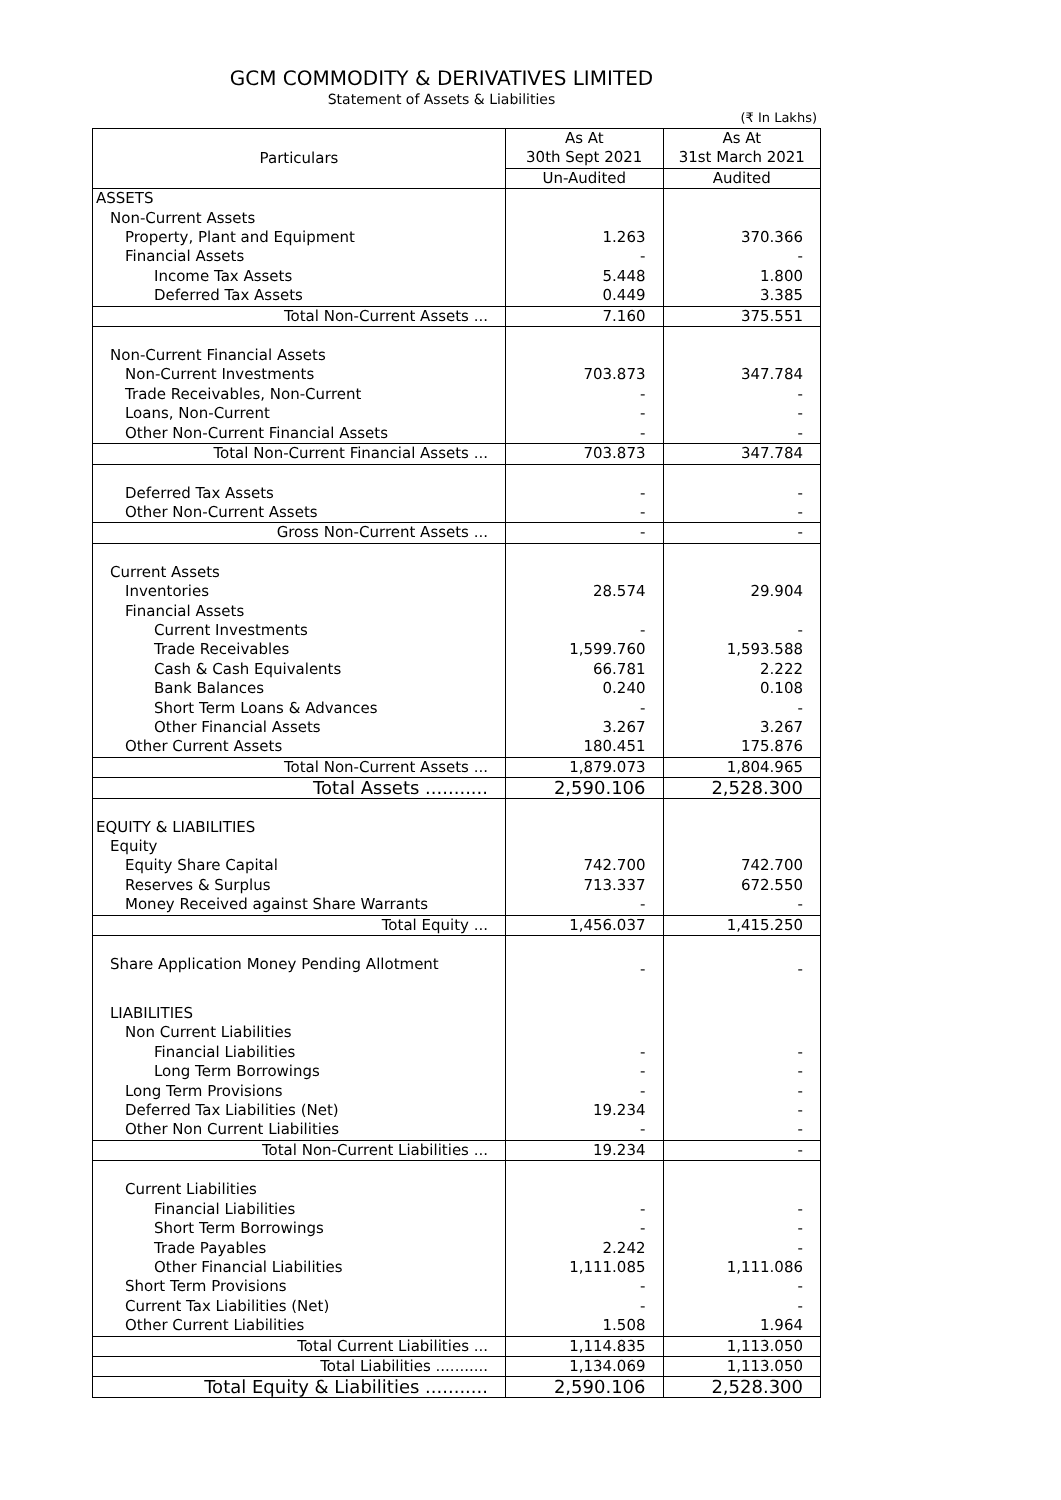GCM COMMODITY & DERIVATIVES LIMITED
Statement of Assets & Liabilities
(₹ In Lakhs)
| Particulars | As At 30th Sept 2021 | As At 31st March 2021 |
| --- | --- | --- |
| | Un-Audited | Audited |
| ASSETS | | |
| Non-Current Assets | | |
| Property, Plant and Equipment | 1.263 | 370.366 |
| Financial Assets | - | - |
| Income Tax Assets | 5.448 | 1.800 |
| Deferred Tax Assets | 0.449 | 3.385 |
| Total Non-Current Assets ... | 7.160 | 375.551 |
| Non-Current Financial Assets | | |
| Non-Current Investments | 703.873 | 347.784 |
| Trade Receivables, Non-Current | - | - |
| Loans, Non-Current | - | - |
| Other Non-Current Financial Assets | - | - |
| Total Non-Current Financial Assets ... | 703.873 | 347.784 |
| Deferred Tax Assets | - | - |
| Other Non-Current Assets | - | - |
| Gross Non-Current Assets ... | - | - |
| Current Assets | | |
| Inventories | 28.574 | 29.904 |
| Financial Assets | | |
| Current Investments | - | - |
| Trade Receivables | 1,599.760 | 1,593.588 |
| Cash & Cash Equivalents | 66.781 | 2.222 |
| Bank Balances | 0.240 | 0.108 |
| Short Term Loans & Advances | - | - |
| Other Financial Assets | 3.267 | 3.267 |
| Other Current Assets | 180.451 | 175.876 |
| Total Non-Current Assets ... | 1,879.073 | 1,804.965 |
| Total Assets ........... | 2,590.106 | 2,528.300 |
| EQUITY & LIABILITIES | | |
| Equity | | |
| Equity Share Capital | 742.700 | 742.700 |
| Reserves & Surplus | 713.337 | 672.550 |
| Money Received against Share Warrants | - | - |
| Total Equity ... | 1,456.037 | 1,415.250 |
| Share Application Money Pending Allotment | - | - |
| LIABILITIES | | |
| Non Current Liabilities | | |
| Financial Liabilities | - | - |
| Long Term Borrowings | - | - |
| Long Term Provisions | - | - |
| Deferred Tax Liabilities (Net) | 19.234 | - |
| Other Non Current Liabilities | - | - |
| Total Non-Current Liabilities ... | 19.234 | - |
| Current Liabilities | | |
| Financial Liabilities | - | - |
| Short Term Borrowings | - | - |
| Trade Payables | 2.242 | - |
| Other Financial Liabilities | 1,111.085 | 1,111.086 |
| Short Term Provisions | - | - |
| Current Tax Liabilities (Net) | - | - |
| Other Current Liabilities | 1.508 | 1.964 |
| Total Current Liabilities ... | 1,114.835 | 1,113.050 |
| Total Liabilities ........... | 1,134.069 | 1,113.050 |
| Total Equity & Liabilities ........... | 2,590.106 | 2,528.300 |